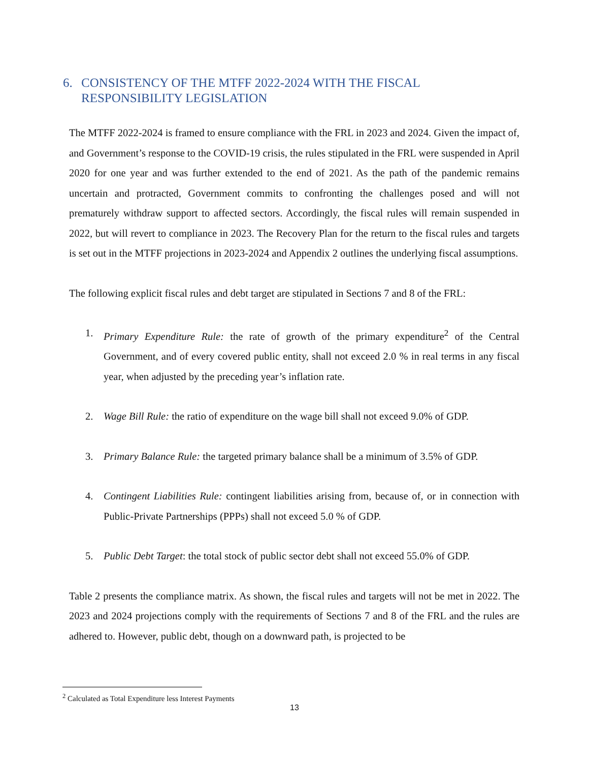6. CONSISTENCY OF THE MTFF 2022-2024 WITH THE FISCAL RESPONSIBILITY LEGISLATION
The MTFF 2022-2024 is framed to ensure compliance with the FRL in 2023 and 2024. Given the impact of, and Government’s response to the COVID-19 crisis, the rules stipulated in the FRL were suspended in April 2020 for one year and was further extended to the end of 2021. As the path of the pandemic remains uncertain and protracted, Government commits to confronting the challenges posed and will not prematurely withdraw support to affected sectors. Accordingly, the fiscal rules will remain suspended in 2022, but will revert to compliance in 2023. The Recovery Plan for the return to the fiscal rules and targets is set out in the MTFF projections in 2023-2024 and Appendix 2 outlines the underlying fiscal assumptions.
The following explicit fiscal rules and debt target are stipulated in Sections 7 and 8 of the FRL:
1. Primary Expenditure Rule: the rate of growth of the primary expenditure<sup>2</sup> of the Central Government, and of every covered public entity, shall not exceed 2.0 % in real terms in any fiscal year, when adjusted by the preceding year’s inflation rate.
2. Wage Bill Rule: the ratio of expenditure on the wage bill shall not exceed 9.0% of GDP.
3. Primary Balance Rule: the targeted primary balance shall be a minimum of 3.5% of GDP.
4. Contingent Liabilities Rule: contingent liabilities arising from, because of, or in connection with Public-Private Partnerships (PPPs) shall not exceed 5.0 % of GDP.
5. Public Debt Target: the total stock of public sector debt shall not exceed 55.0% of GDP.
Table 2 presents the compliance matrix. As shown, the fiscal rules and targets will not be met in 2022. The 2023 and 2024 projections comply with the requirements of Sections 7 and 8 of the FRL and the rules are adhered to. However, public debt, though on a downward path, is projected to be
<sup>2</sup> Calculated as Total Expenditure less Interest Payments
13